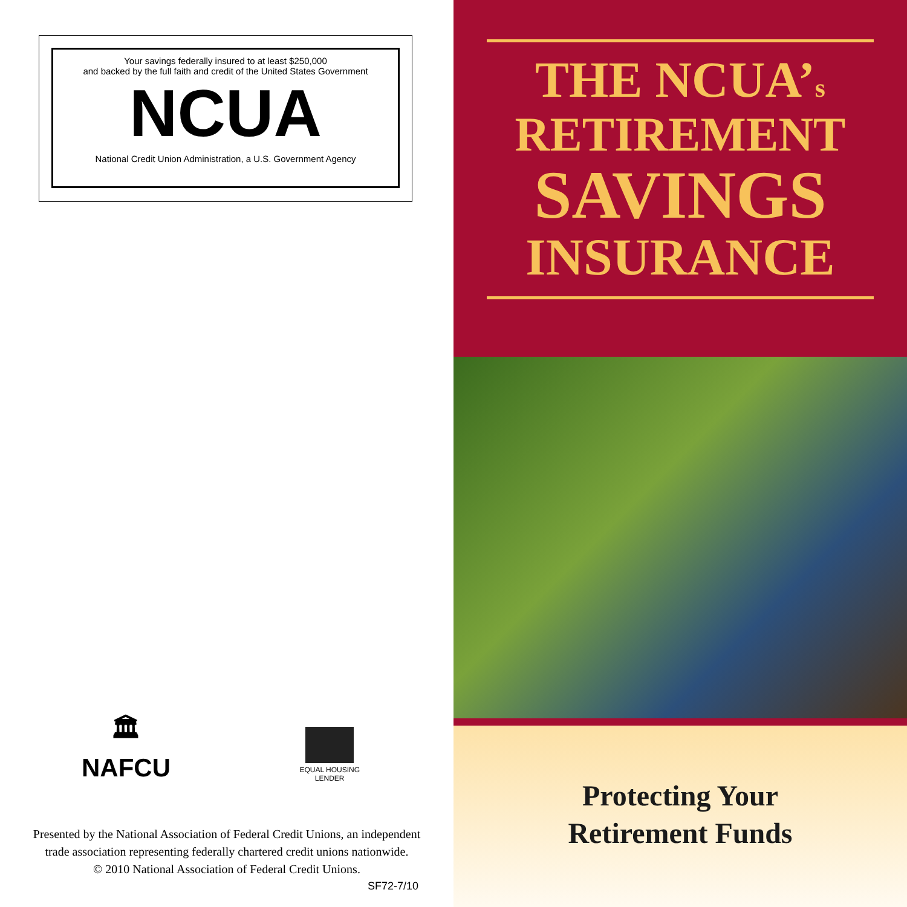Your savings federally insured to at least $250,000
and backed by the full faith and credit of the United States Government
NCUA
National Credit Union Administration, a U.S. Government Agency
🏛
NAFCU
EQUAL HOUSING
LENDER
Presented by the National Association of Federal Credit Unions, an independent trade association representing federally chartered credit unions nationwide.
© 2010 National Association of Federal Credit Unions.
SF72-7/10
THE NCUA’s
RETIREMENT
SAVINGS
INSURANCE
Protecting Your
Retirement Funds